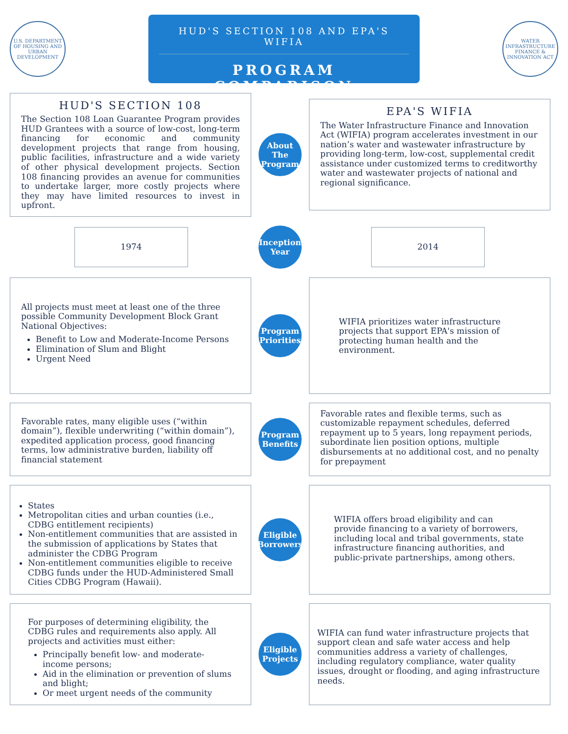U.S. DEPARTMENT OF HOUSING AND URBAN DEVELOPMENT
HUD'S SECTION 108 AND EPA'S WIFIA
PROGRAM COMPARISON
WATER INFRASTRUCTURE FINANCE & INNOVATION ACT
HUD'S SECTION 108
The Section 108 Loan Guarantee Program provides HUD Grantees with a source of low-cost, long-term financing for economic and community development projects that range from housing, public facilities, infrastructure and a wide variety of other physical development projects. Section 108 financing provides an avenue for communities to undertake larger, more costly projects where they may have limited resources to invest in upfront.
About The Program
EPA'S WIFIA
The Water Infrastructure Finance and Innovation Act (WIFIA) program accelerates investment in our nation’s water and wastewater infrastructure by providing long-term, low-cost, supplemental credit assistance under customized terms to creditworthy water and wastewater projects of national and regional significance.
1974
Inception Year
2014
All projects must meet at least one of the three possible Community Development Block Grant National Objectives:
Benefit to Low and Moderate-Income Persons
Elimination of Slum and Blight
Urgent Need
Program Priorities
WIFIA prioritizes water infrastructure projects that support EPA's mission of protecting human health and the environment.
Favorable rates, many eligible uses (“within domain”), flexible underwriting (“within domain”), expedited application process, good financing terms, low administrative burden, liability off financial statement
Program Benefits
Favorable rates and flexible terms, such as customizable repayment schedules, deferred repayment up to 5 years, long repayment periods, subordinate lien position options, multiple disbursements at no additional cost, and no penalty for prepayment
States
Metropolitan cities and urban counties (i.e., CDBG entitlement recipients)
Non-entitlement communities that are assisted in the submission of applications by States that administer the CDBG Program
Non-entitlement communities eligible to receive CDBG funds under the HUD-Administered Small Cities CDBG Program (Hawaii).
Eligible Borrowers
WIFIA offers broad eligibility and can provide financing to a variety of borrowers, including local and tribal governments, state infrastructure financing authorities, and public-private partnerships, among others.
For purposes of determining eligibility, the CDBG rules and requirements also apply. All projects and activities must either:
Principally benefit low- and moderate-income persons;
Aid in the elimination or prevention of slums and blight;
Or meet urgent needs of the community
Eligible Projects
WIFIA can fund water infrastructure projects that support clean and safe water access and help communities address a variety of challenges, including regulatory compliance, water quality issues, drought or flooding, and aging infrastructure needs.